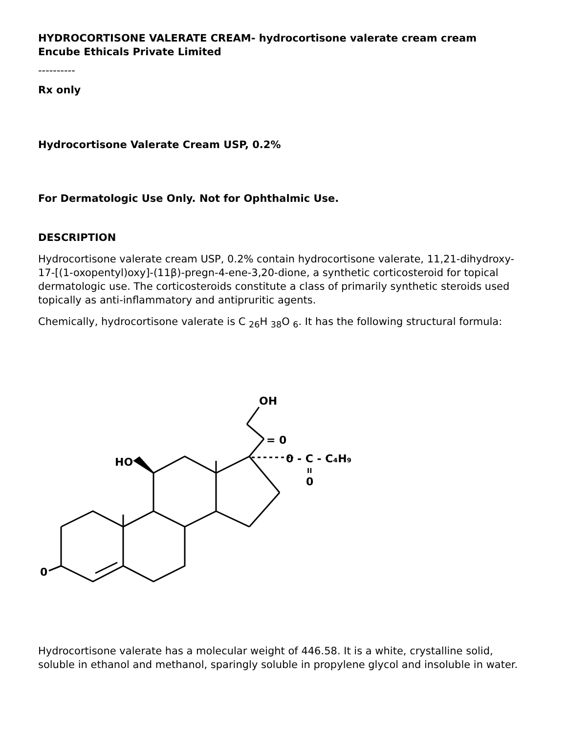HYDROCORTISONE VALERATE CREAM- hydrocortisone valerate cream cream
Encube Ethicals Private Limited
----------
Rx only
Hydrocortisone Valerate Cream USP, 0.2%
For Dermatologic Use Only. Not for Ophthalmic Use.
DESCRIPTION
Hydrocortisone valerate cream USP, 0.2% contain hydrocortisone valerate, 11,21-dihydroxy-17-[(1-oxopentyl)oxy]-(11β)-pregn-4-ene-3,20-dione, a synthetic corticosteroid for topical dermatologic use. The corticosteroids constitute a class of primarily synthetic steroids used topically as anti-inflammatory and antipruritic agents.
Chemically, hydrocortisone valerate is C <sub>26</sub>H <sub>38</sub>O <sub>6</sub>. It has the following structural formula:
OH
= 0
HO
0 - C - C₄H₉
II
0
0
Hydrocortisone valerate has a molecular weight of 446.58. It is a white, crystalline solid, soluble in ethanol and methanol, sparingly soluble in propylene glycol and insoluble in water.